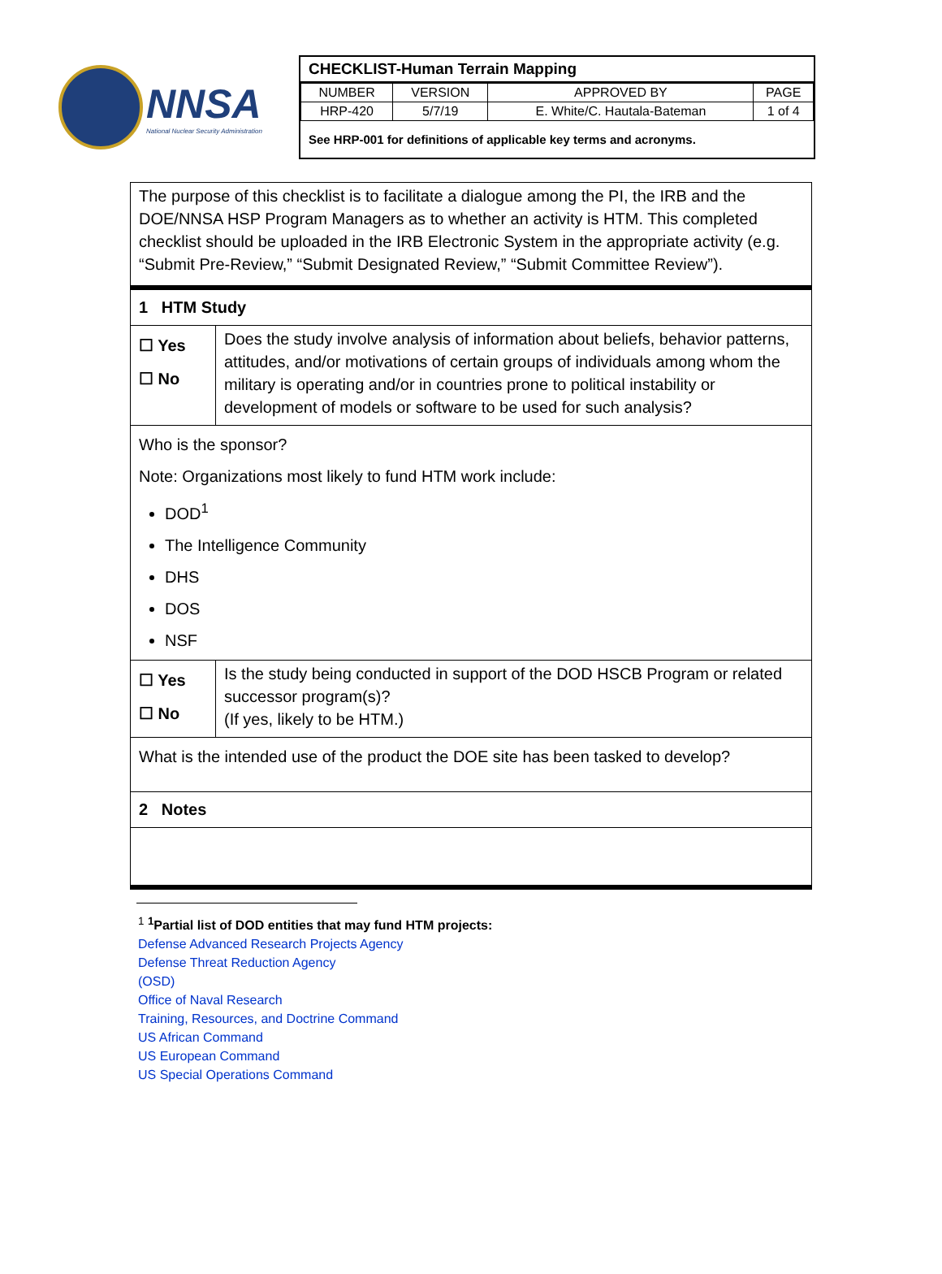NNSA
National Nuclear Security Administration
CHECKLIST-Human Terrain Mapping
| NUMBER | VERSION | APPROVED BY | PAGE |
| HRP-420 | 5/7/19 | E. White/C. Hautala-Bateman | 1 of 4 |
See HRP-001 for definitions of applicable key terms and acronyms.
The purpose of this checklist is to facilitate a dialogue among the PI, the IRB and the DOE/NNSA HSP Program Managers as to whether an activity is HTM. This completed checklist should be uploaded in the IRB Electronic System in the appropriate activity (e.g. “Submit Pre-Review,” “Submit Designated Review,” “Submit Committee Review”).
1 HTM Study
☐ Yes
☐ No
Does the study involve analysis of information about beliefs, behavior patterns, attitudes, and/or motivations of certain groups of individuals among whom the military is operating and/or in countries prone to political instability or development of models or software to be used for such analysis?
Who is the sponsor?
Note: Organizations most likely to fund HTM work include:
DOD<sup>1</sup>
The Intelligence Community
DHS
DOS
NSF
☐ Yes
☐ No
Is the study being conducted in support of the DOD HSCB Program or related successor program(s)?
(If yes, likely to be HTM.)
What is the intended use of the product the DOE site has been tasked to develop?
2 Notes
<sup>1</sup> <sup>1</sup>Partial list of DOD entities that may fund HTM projects:
Defense Advanced Research Projects Agency
Defense Threat Reduction Agency
(OSD)
Office of Naval Research
Training, Resources, and Doctrine Command
US African Command
US European Command
US Special Operations Command